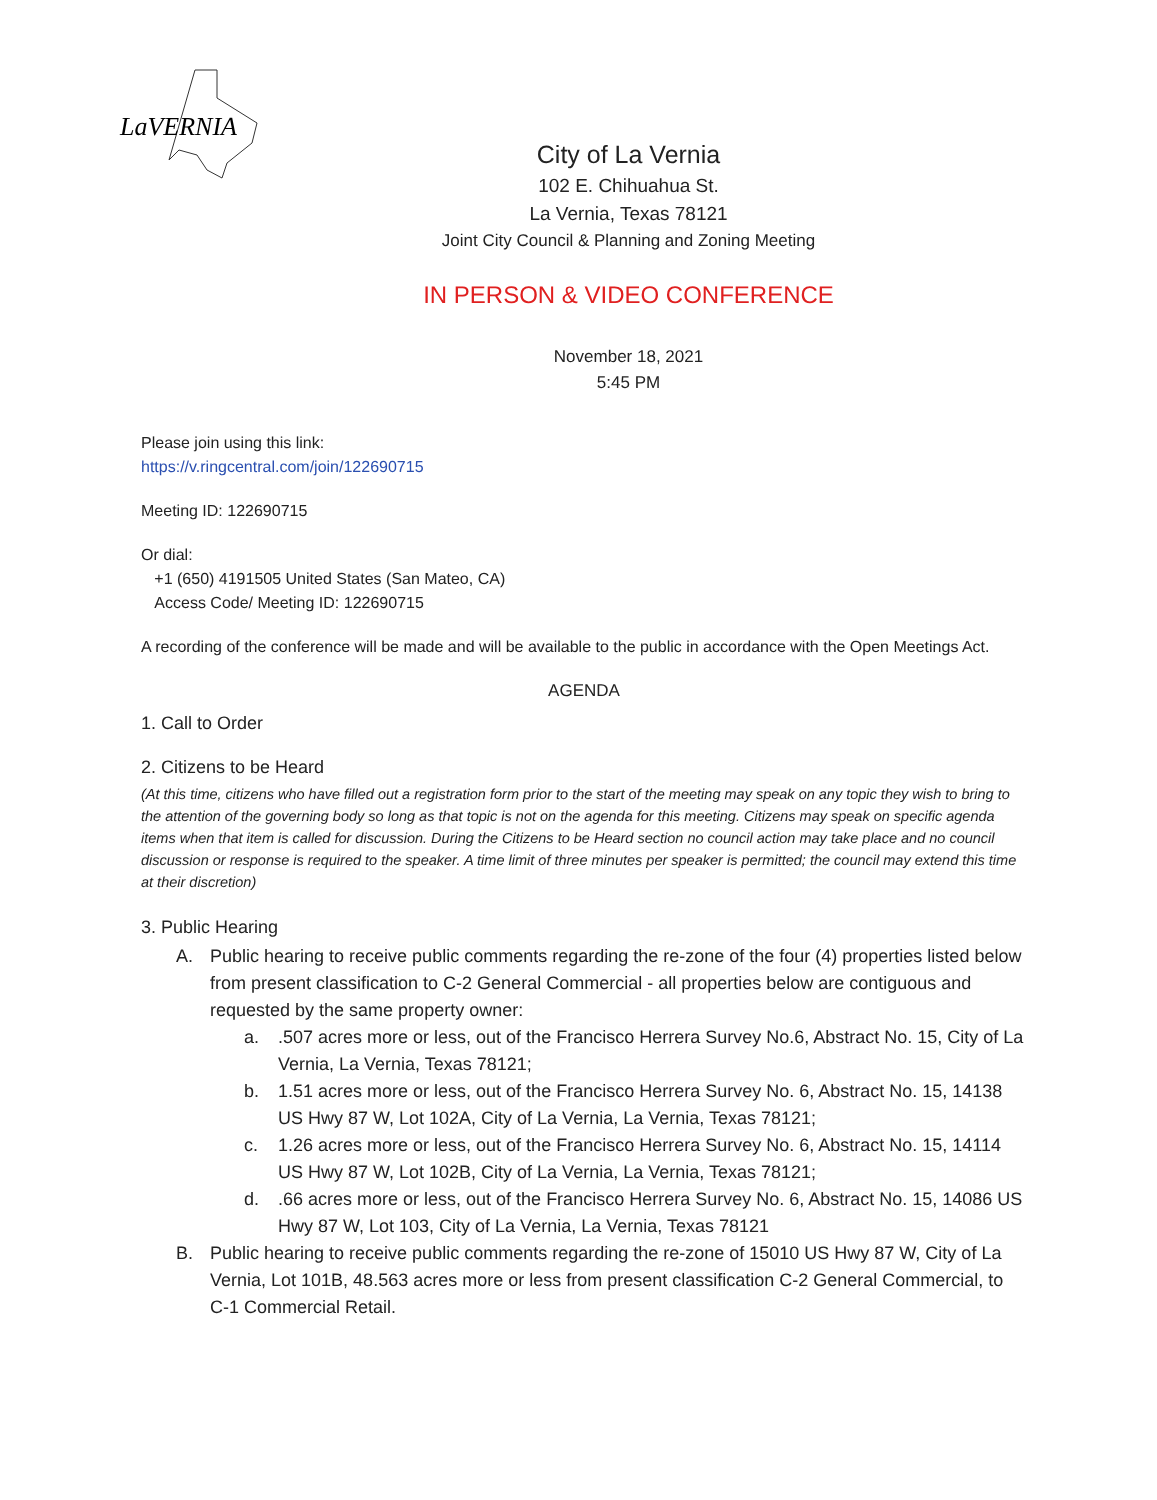LaVERNIA
City of La Vernia
102 E. Chihuahua St.
La Vernia, Texas 78121
Joint City Council & Planning and Zoning Meeting
IN PERSON & VIDEO CONFERENCE
November 18, 2021
5:45 PM
Please join using this link:
https://v.ringcentral.com/join/122690715
Meeting ID: 122690715
Or dial:
+1 (650) 4191505 United States (San Mateo, CA)
Access Code/ Meeting ID: 122690715
A recording of the conference will be made and will be available to the public in accordance with the Open Meetings Act.
AGENDA
1. Call to Order
2. Citizens to be Heard
(At this time, citizens who have filled out a registration form prior to the start of the meeting may speak on any topic they wish to bring to the attention of the governing body so long as that topic is not on the agenda for this meeting. Citizens may speak on specific agenda items when that item is called for discussion. During the Citizens to be Heard section no council action may take place and no council discussion or response is required to the speaker. A time limit of three minutes per speaker is permitted; the council may extend this time at their discretion)
3. Public Hearing
A. Public hearing to receive public comments regarding the re-zone of the four (4) properties listed below from present classification to C-2 General Commercial - all properties below are contiguous and requested by the same property owner:
a..507 acres more or less, out of the Francisco Herrera Survey No.6, Abstract No. 15, City of La Vernia, La Vernia, Texas 78121;
b. 1.51 acres more or less, out of the Francisco Herrera Survey No. 6, Abstract No. 15, 14138 US Hwy 87 W, Lot 102A, City of La Vernia, La Vernia, Texas 78121;
c. 1.26 acres more or less, out of the Francisco Herrera Survey No. 6, Abstract No. 15, 14114 US Hwy 87 W, Lot 102B, City of La Vernia, La Vernia, Texas 78121;
d..66 acres more or less, out of the Francisco Herrera Survey No. 6, Abstract No. 15, 14086 US Hwy 87 W, Lot 103, City of La Vernia, La Vernia, Texas 78121
B. Public hearing to receive public comments regarding the re-zone of 15010 US Hwy 87 W, City of La Vernia, Lot 101B, 48.563 acres more or less from present classification C-2 General Commercial, to C-1 Commercial Retail.